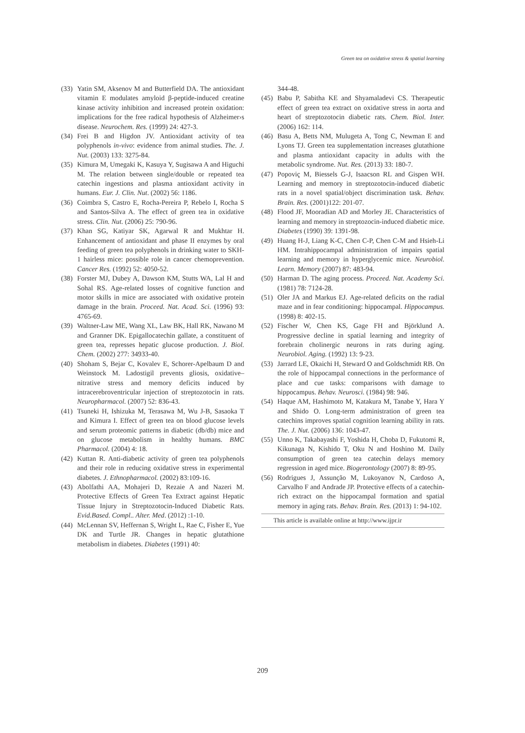Green tea on oxidative stress & spatial learning
(33) Yatin SM, Aksenov M and Butterfield DA. The antioxidant vitamin E modulates amyloid β-peptide-induced creatine kinase activity inhibition and increased protein oxidation: implications for the free radical hypothesis of Alzheimer›s disease. Neurochem. Res. (1999) 24: 427-3.
(34) Frei B and Higdon JV. Antioxidant activity of tea polyphenols in-vivo: evidence from animal studies. The. J. Nut. (2003) 133: 3275-84.
(35) Kimura M, Umegaki K, Kasuya Y, Sugisawa A and Higuchi M. The relation between single/double or repeated tea catechin ingestions and plasma antioxidant activity in humans. Eur. J. Clin. Nut. (2002) 56: 1186.
(36) Coimbra S, Castro E, Rocha-Pereira P, Rebelo I, Rocha S and Santos-Silva A. The effect of green tea in oxidative stress. Clin. Nut. (2006) 25: 790-96.
(37) Khan SG, Katiyar SK, Agarwal R and Mukhtar H. Enhancement of antioxidant and phase II enzymes by oral feeding of green tea polyphenols in drinking water to SKH-1 hairless mice: possible role in cancer chemoprevention. Cancer Res. (1992) 52: 4050-52.
(38) Forster MJ, Dubey A, Dawson KM, Stutts WA, Lal H and Sohal RS. Age-related losses of cognitive function and motor skills in mice are associated with oxidative protein damage in the brain. Proceed. Nat. Acad. Sci. (1996) 93: 4765-69.
(39) Waltner-Law ME, Wang XL, Law BK, Hall RK, Nawano M and Granner DK. Epigallocatechin gallate, a constituent of green tea, represses hepatic glucose production. J. Biol. Chem. (2002) 277: 34933-40.
(40) Shoham S, Bejar C, Kovalev E, Schorer-Apelbaum D and Weinstock M. Ladostigil prevents gliosis, oxidative–nitrative stress and memory deficits induced by intracerebroventricular injection of streptozotocin in rats. Neuropharmacol. (2007) 52: 836-43.
(41) Tsuneki H, Ishizuka M, Terasawa M, Wu J-B, Sasaoka T and Kimura I. Effect of green tea on blood glucose levels and serum proteomic patterns in diabetic (db/db) mice and on glucose metabolism in healthy humans. BMC Pharmacol. (2004) 4: 18.
(42) Kuttan R. Anti-diabetic activity of green tea polyphenols and their role in reducing oxidative stress in experimental diabetes. J. Ethnopharmacol. (2002) 83:109-16.
(43) Abolfathi AA, Mohajeri D, Rezaie A and Nazeri M. Protective Effects of Green Tea Extract against Hepatic Tissue Injury in Streptozotocin-Induced Diabetic Rats. Evid.Based. Compl.. Alter. Med. (2012) :1-10.
(44) McLennan SV, Heffernan S, Wright L, Rae C, Fisher E, Yue DK and Turtle JR. Changes in hepatic glutathione metabolism in diabetes. Diabetes (1991) 40:
344-48.
(45) Babu P, Sabitha KE and Shyamaladevi CS. Therapeutic effect of green tea extract on oxidative stress in aorta and heart of streptozotocin diabetic rats. Chem. Biol. Inter. (2006) 162: 114.
(46) Basu A, Betts NM, Mulugeta A, Tong C, Newman E and Lyons TJ. Green tea supplementation increases glutathione and plasma antioxidant capacity in adults with the metabolic syndrome. Nut. Res. (2013) 33: 180-7.
(47) Popoviç M, Biessels G-J, Isaacson RL and Gispen WH. Learning and memory in streptozotocin-induced diabetic rats in a novel spatial/object discrimination task. Behav. Brain. Res. (2001)122: 201-07.
(48) Flood JF, Mooradian AD and Morley JE. Characteristics of learning and memory in streptozocin-induced diabetic mice. Diabetes (1990) 39: 1391-98.
(49) Huang H-J, Liang K-C, Chen C-P, Chen C-M and Hsieh-Li HM. Intrahippocampal administration of impairs spatial learning and memory in hyperglycemic mice. Neurobiol. Learn. Memory (2007) 87: 483-94.
(50) Harman D. The aging process. Proceed. Nat. Academy Sci. (1981) 78: 7124-28.
(51) Oler JA and Markus EJ. Age-related deficits on the radial maze and in fear conditioning: hippocampal. Hippocampus. (1998) 8: 402-15.
(52) Fischer W, Chen KS, Gage FH and Björklund A. Progressive decline in spatial learning and integrity of forebrain cholinergic neurons in rats during aging. Neurobiol. Aging. (1992) 13: 9-23.
(53) Jarrard LE, Okaichi H, Steward O and Goldschmidt RB. On the role of hippocampal connections in the performance of place and cue tasks: comparisons with damage to hippocampus. Behav. Neurosci. (1984) 98: 946.
(54) Haque AM, Hashimoto M, Katakura M, Tanabe Y, Hara Y and Shido O. Long-term administration of green tea catechins improves spatial cognition learning ability in rats. The. J. Nut. (2006) 136: 1043-47.
(55) Unno K, Takabayashi F, Yoshida H, Choba D, Fukutomi R, Kikunaga N, Kishido T, Oku N and Hoshino M. Daily consumption of green tea catechin delays memory regression in aged mice. Biogerontology (2007) 8: 89-95.
(56) Rodrigues J, Assunção M, Lukoyanov N, Cardoso A, Carvalho F and Andrade JP. Protective effects of a catechin-rich extract on the hippocampal formation and spatial memory in aging rats. Behav. Brain. Res. (2013) 1: 94-102.
This article is available online at http://www.ijpr.ir
209